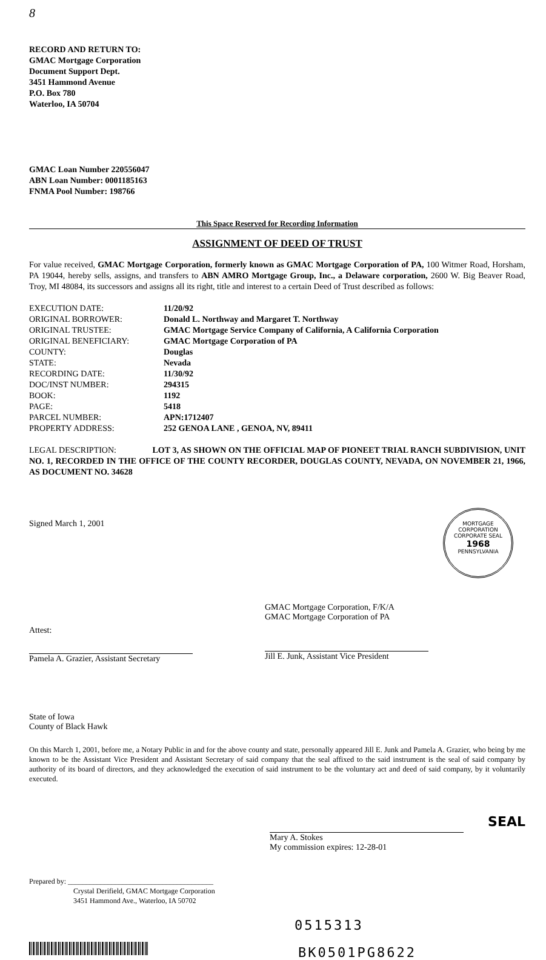8
RECORD AND RETURN TO:
GMAC Mortgage Corporation
Document Support Dept.
3451 Hammond Avenue
P.O. Box 780
Waterloo, IA 50704
GMAC Loan Number 220556047
ABN Loan Number: 0001185163
FNMA Pool Number: 198766
This Space Reserved for Recording Information
ASSIGNMENT OF DEED OF TRUST
For value received, GMAC Mortgage Corporation, formerly known as GMAC Mortgage Corporation of PA, 100 Witmer Road, Horsham, PA 19044, hereby sells, assigns, and transfers to ABN AMRO Mortgage Group, Inc., a Delaware corporation, 2600 W. Big Beaver Road, Troy, MI 48084, its successors and assigns all its right, title and interest to a certain Deed of Trust described as follows:
| EXECUTION DATE: | 11/20/92 |
| ORIGINAL BORROWER: | Donald L. Northway and Margaret T. Northway |
| ORIGINAL TRUSTEE: | GMAC Mortgage Service Company of California, A California Corporation |
| ORIGINAL BENEFICIARY: | GMAC Mortgage Corporation of PA |
| COUNTY: | Douglas |
| STATE: | Nevada |
| RECORDING DATE: | 11/30/92 |
| DOC/INST NUMBER: | 294315 |
| BOOK: | 1192 |
| PAGE: | 5418 |
| PARCEL NUMBER: | APN:1712407 |
| PROPERTY ADDRESS: | 252 GENOA LANE , GENOA, NV, 89411 |
LEGAL DESCRIPTION: LOT 3, AS SHOWN ON THE OFFICIAL MAP OF PIONEET TRIAL RANCH SUBDIVISION, UNIT NO. 1, RECORDED IN THE OFFICE OF THE COUNTY RECORDER, DOUGLAS COUNTY, NEVADA, ON NOVEMBER 21, 1966, AS DOCUMENT NO. 34628
Signed March 1, 2001
MORTGAGE CORPORATION
CORPORATE SEAL
1968
PENNSYLVANIA
Attest:
Pamela A. Grazier, Assistant Secretary
GMAC Mortgage Corporation, F/K/A
GMAC Mortgage Corporation of PA
Jill E. Junk, Assistant Vice President
State of Iowa
County of Black Hawk
On this March 1, 2001, before me, a Notary Public in and for the above county and state, personally appeared Jill E. Junk and Pamela A. Grazier, who being by me known to be the Assistant Vice President and Assistant Secretary of said company that the seal affixed to the said instrument is the seal of said company by authority of its board of directors, and they acknowledged the execution of said instrument to be the voluntary act and deed of said company, by it voluntarily executed.
Mary A. Stokes
My commission expires: 12-28-01
SEAL
Prepared by: ________________________________________
Crystal Derifield, GMAC Mortgage Corporation
3451 Hammond Ave., Waterloo, IA 50702
0515313
BK0501PG8622